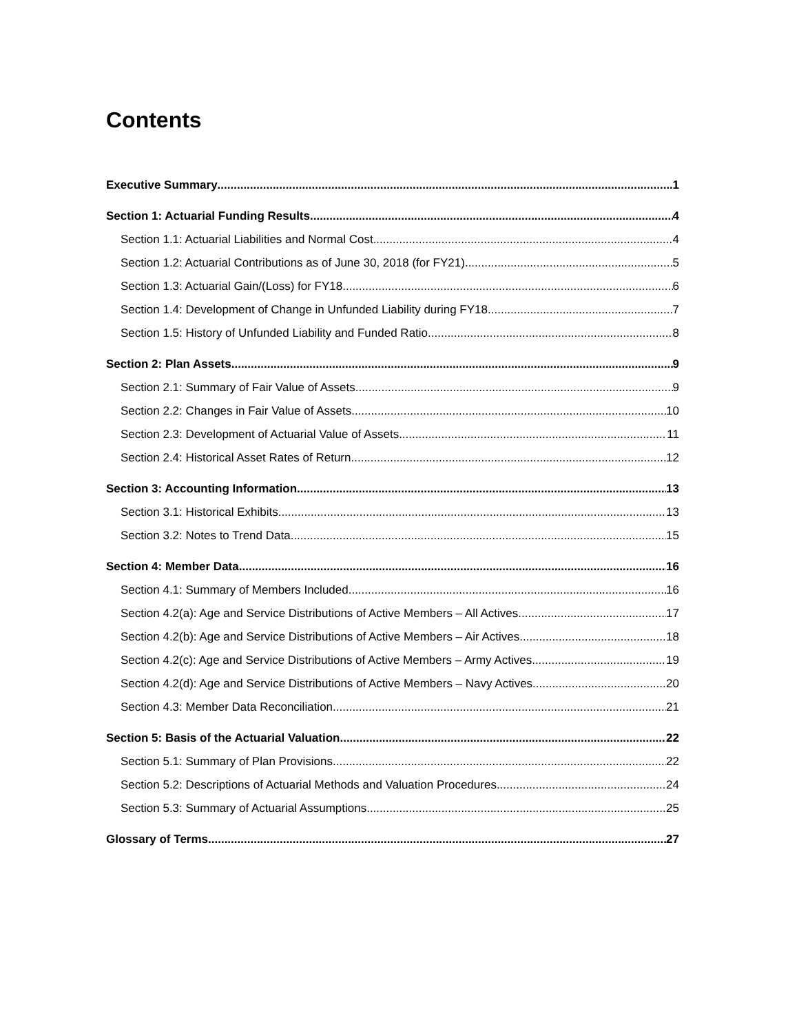Contents
Executive Summary 1
Section 1: Actuarial Funding Results 4
Section 1.1: Actuarial Liabilities and Normal Cost 4
Section 1.2: Actuarial Contributions as of June 30, 2018 (for FY21) 5
Section 1.3: Actuarial Gain/(Loss) for FY18 6
Section 1.4: Development of Change in Unfunded Liability during FY18 7
Section 1.5: History of Unfunded Liability and Funded Ratio 8
Section 2: Plan Assets 9
Section 2.1: Summary of Fair Value of Assets 9
Section 2.2: Changes in Fair Value of Assets 10
Section 2.3: Development of Actuarial Value of Assets 11
Section 2.4: Historical Asset Rates of Return 12
Section 3: Accounting Information 13
Section 3.1: Historical Exhibits 13
Section 3.2: Notes to Trend Data 15
Section 4: Member Data 16
Section 4.1: Summary of Members Included 16
Section 4.2(a): Age and Service Distributions of Active Members – All Actives 17
Section 4.2(b): Age and Service Distributions of Active Members – Air Actives 18
Section 4.2(c): Age and Service Distributions of Active Members – Army Actives 19
Section 4.2(d): Age and Service Distributions of Active Members – Navy Actives 20
Section 4.3: Member Data Reconciliation 21
Section 5: Basis of the Actuarial Valuation 22
Section 5.1: Summary of Plan Provisions 22
Section 5.2: Descriptions of Actuarial Methods and Valuation Procedures 24
Section 5.3: Summary of Actuarial Assumptions 25
Glossary of Terms 27